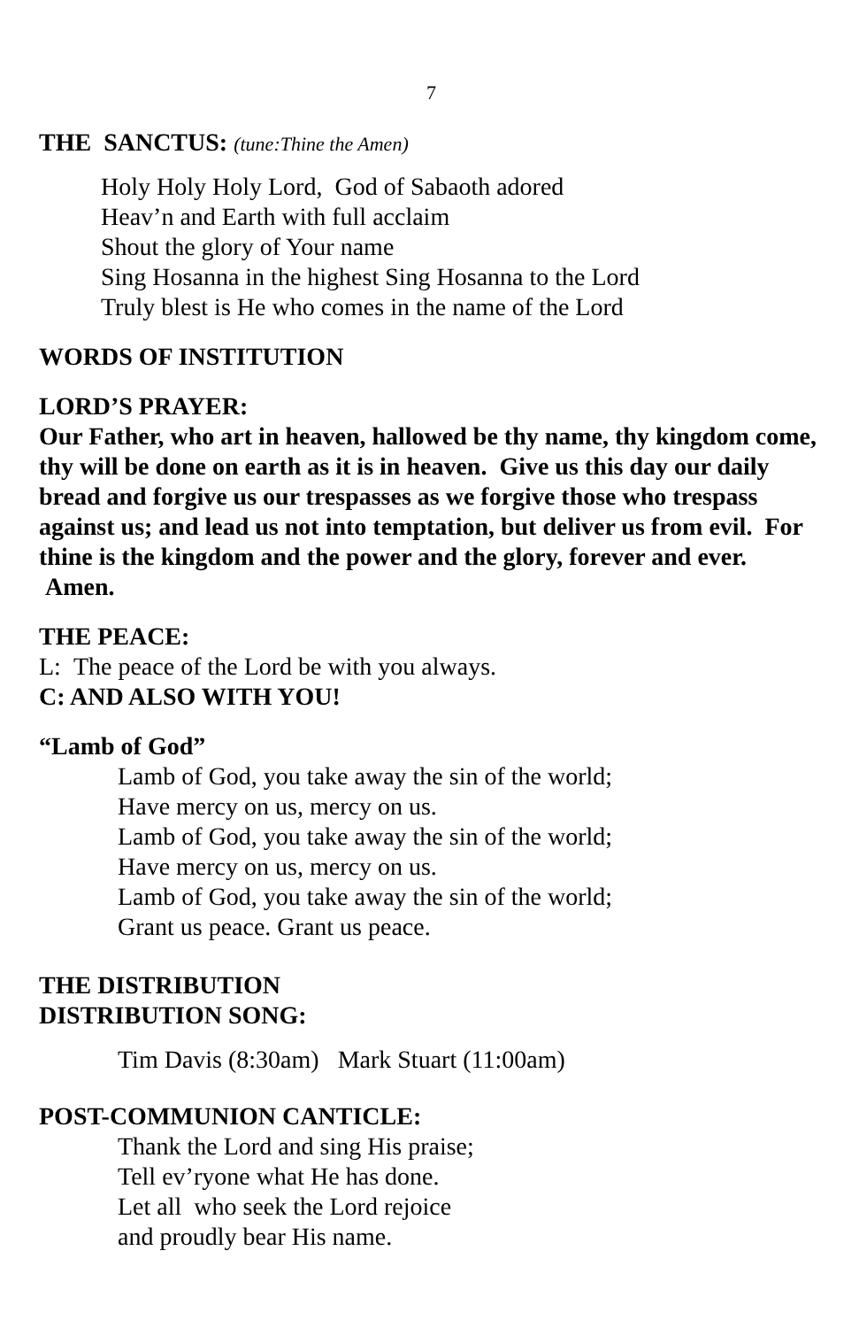7
THE SANCTUS: (tune:Thine the Amen)
Holy Holy Holy Lord, God of Sabaoth adored
Heav’n and Earth with full acclaim
Shout the glory of Your name
Sing Hosanna in the highest Sing Hosanna to the Lord
Truly blest is He who comes in the name of the Lord
WORDS OF INSTITUTION
LORD’S PRAYER:
Our Father, who art in heaven, hallowed be thy name, thy kingdom come, thy will be done on earth as it is in heaven. Give us this day our daily bread and forgive us our trespasses as we forgive those who trespass against us; and lead us not into temptation, but deliver us from evil. For thine is the kingdom and the power and the glory, forever and ever. Amen.
THE PEACE:
L: The peace of the Lord be with you always.
C: AND ALSO WITH YOU!
“Lamb of God”
Lamb of God, you take away the sin of the world;
Have mercy on us, mercy on us.
Lamb of God, you take away the sin of the world;
Have mercy on us, mercy on us.
Lamb of God, you take away the sin of the world;
Grant us peace. Grant us peace.
THE DISTRIBUTION
DISTRIBUTION SONG:
Tim Davis (8:30am) Mark Stuart (11:00am)
POST-COMMUNION CANTICLE:
Thank the Lord and sing His praise;
Tell ev’ryone what He has done.
Let all who seek the Lord rejoice
and proudly bear His name.